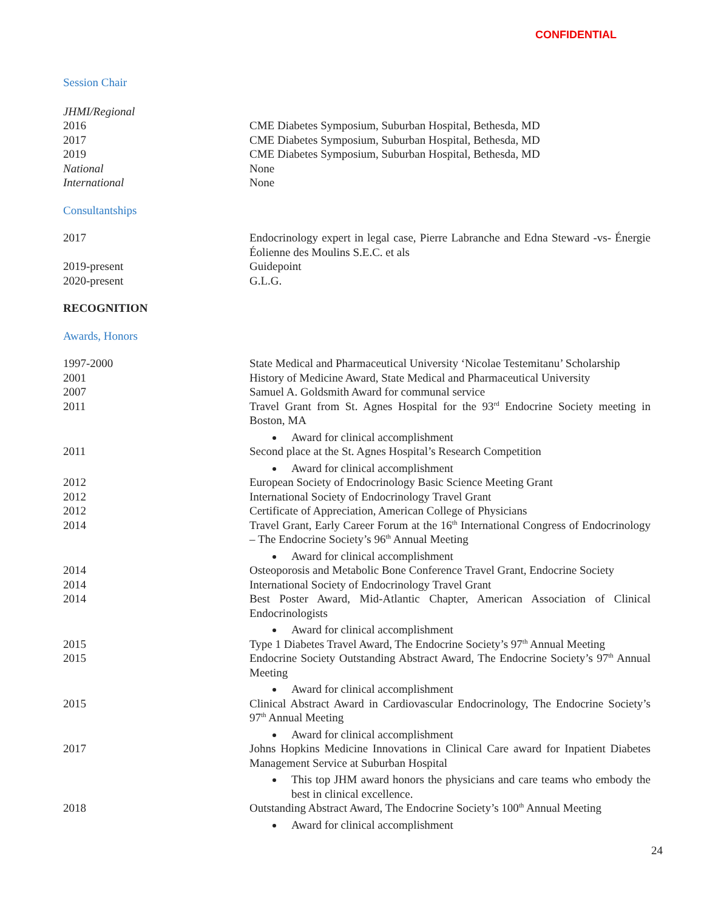CONFIDENTIAL
Session Chair
JHMI/Regional
2016 CME Diabetes Symposium, Suburban Hospital, Bethesda, MD
2017 CME Diabetes Symposium, Suburban Hospital, Bethesda, MD
2019 CME Diabetes Symposium, Suburban Hospital, Bethesda, MD
National None
International None
Consultantships
2017 Endocrinology expert in legal case, Pierre Labranche and Edna Steward -vs- Énergie Éolienne des Moulins S.E.C. et als
2019-present Guidepoint
2020-present G.L.G.
RECOGNITION
Awards, Honors
1997-2000 State Medical and Pharmaceutical University ‘Nicolae Testemitanu’ Scholarship
2001 History of Medicine Award, State Medical and Pharmaceutical University
2007 Samuel A. Goldsmith Award for communal service
2011 Travel Grant from St. Agnes Hospital for the 93<sup>rd</sup> Endocrine Society meeting in Boston, MA
Award for clinical accomplishment
2011 Second place at the St. Agnes Hospital’s Research Competition
Award for clinical accomplishment
2012 European Society of Endocrinology Basic Science Meeting Grant
2012 International Society of Endocrinology Travel Grant
2012 Certificate of Appreciation, American College of Physicians
2014 Travel Grant, Early Career Forum at the 16<sup>th</sup> International Congress of Endocrinology – The Endocrine Society’s 96<sup>th</sup> Annual Meeting
Award for clinical accomplishment
2014 Osteoporosis and Metabolic Bone Conference Travel Grant, Endocrine Society
2014 International Society of Endocrinology Travel Grant
2014 Best Poster Award, Mid-Atlantic Chapter, American Association of Clinical Endocrinologists
Award for clinical accomplishment
2015 Type 1 Diabetes Travel Award, The Endocrine Society’s 97<sup>th</sup> Annual Meeting
2015 Endocrine Society Outstanding Abstract Award, The Endocrine Society’s 97<sup>th</sup> Annual Meeting
Award for clinical accomplishment
2015 Clinical Abstract Award in Cardiovascular Endocrinology, The Endocrine Society’s 97<sup>th</sup> Annual Meeting
Award for clinical accomplishment
2017 Johns Hopkins Medicine Innovations in Clinical Care award for Inpatient Diabetes Management Service at Suburban Hospital
This top JHM award honors the physicians and care teams who embody the best in clinical excellence.
2018 Outstanding Abstract Award, The Endocrine Society’s 100<sup>th</sup> Annual Meeting
Award for clinical accomplishment
24